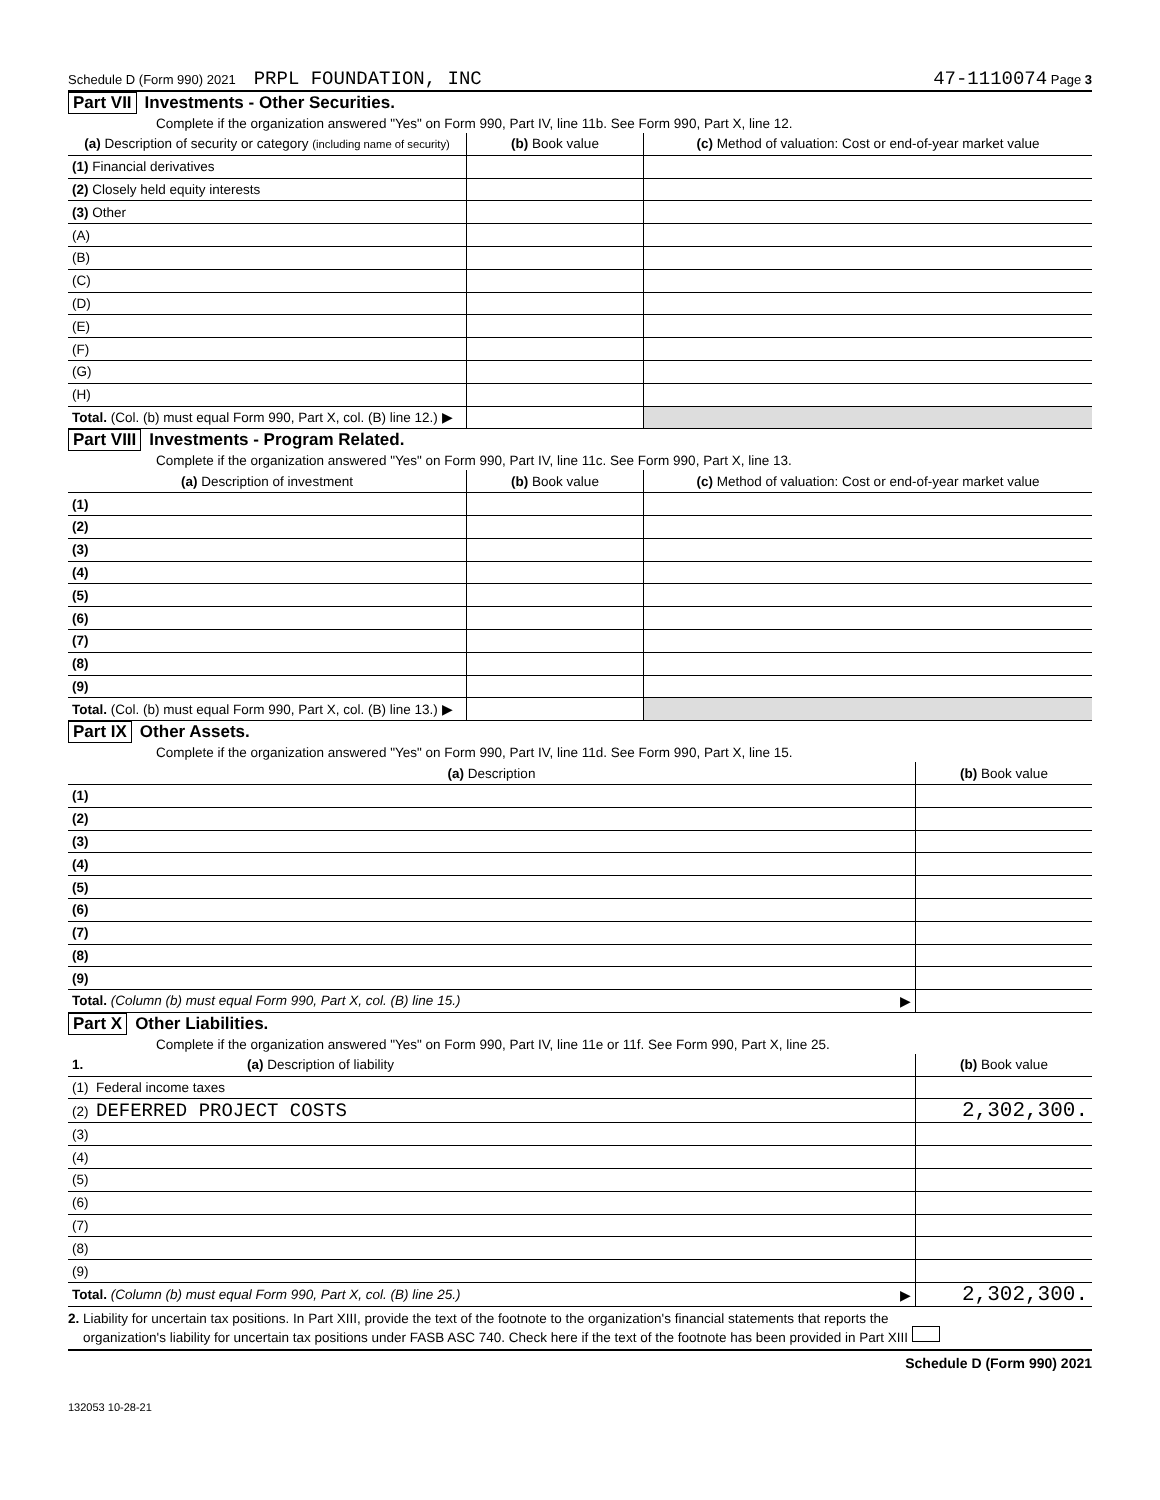Schedule D (Form 990) 2021 PRPL FOUNDATION, INC 47-1110074 Page 3
Part VII Investments - Other Securities.
Complete if the organization answered "Yes" on Form 990, Part IV, line 11b. See Form 990, Part X, line 12.
| (a) Description of security or category (including name of security) | (b) Book value | (c) Method of valuation: Cost or end-of-year market value |
| --- | --- | --- |
| (1) Financial derivatives | | |
| (2) Closely held equity interests | | |
| (3) Other | | |
| (A) | | |
| (B) | | |
| (C) | | |
| (D) | | |
| (E) | | |
| (F) | | |
| (G) | | |
| (H) | | |
| Total. (Col. (b) must equal Form 990, Part X, col. (B) line 12.) ▶ | | |
Part VIII Investments - Program Related.
Complete if the organization answered "Yes" on Form 990, Part IV, line 11c. See Form 990, Part X, line 13.
| (a) Description of investment | (b) Book value | (c) Method of valuation: Cost or end-of-year market value |
| --- | --- | --- |
| (1) | | |
| (2) | | |
| (3) | | |
| (4) | | |
| (5) | | |
| (6) | | |
| (7) | | |
| (8) | | |
| (9) | | |
| Total. (Col. (b) must equal Form 990, Part X, col. (B) line 13.) ▶ | | |
Part IX Other Assets.
Complete if the organization answered "Yes" on Form 990, Part IV, line 11d. See Form 990, Part X, line 15.
| (a) Description | (b) Book value |
| --- | --- |
| (1) | |
| (2) | |
| (3) | |
| (4) | |
| (5) | |
| (6) | |
| (7) | |
| (8) | |
| (9) | |
| Total. (Column (b) must equal Form 990, Part X, col. (B) line 15.) ▶ | |
Part X Other Liabilities.
Complete if the organization answered "Yes" on Form 990, Part IV, line 11e or 11f. See Form 990, Part X, line 25.
| 1. (a) Description of liability | (b) Book value |
| --- | --- |
| (1) Federal income taxes | |
| (2) DEFERRED PROJECT COSTS | 2,302,300. |
| (3) | |
| (4) | |
| (5) | |
| (6) | |
| (7) | |
| (8) | |
| (9) | |
| Total. (Column (b) must equal Form 990, Part X, col. (B) line 25.) ▶ | 2,302,300. |
2. Liability for uncertain tax positions. In Part XIII, provide the text of the footnote to the organization's financial statements that reports the
organization's liability for uncertain tax positions under FASB ASC 740. Check here if the text of the footnote has been provided in Part XIII
Schedule D (Form 990) 2021
132053 10-28-21